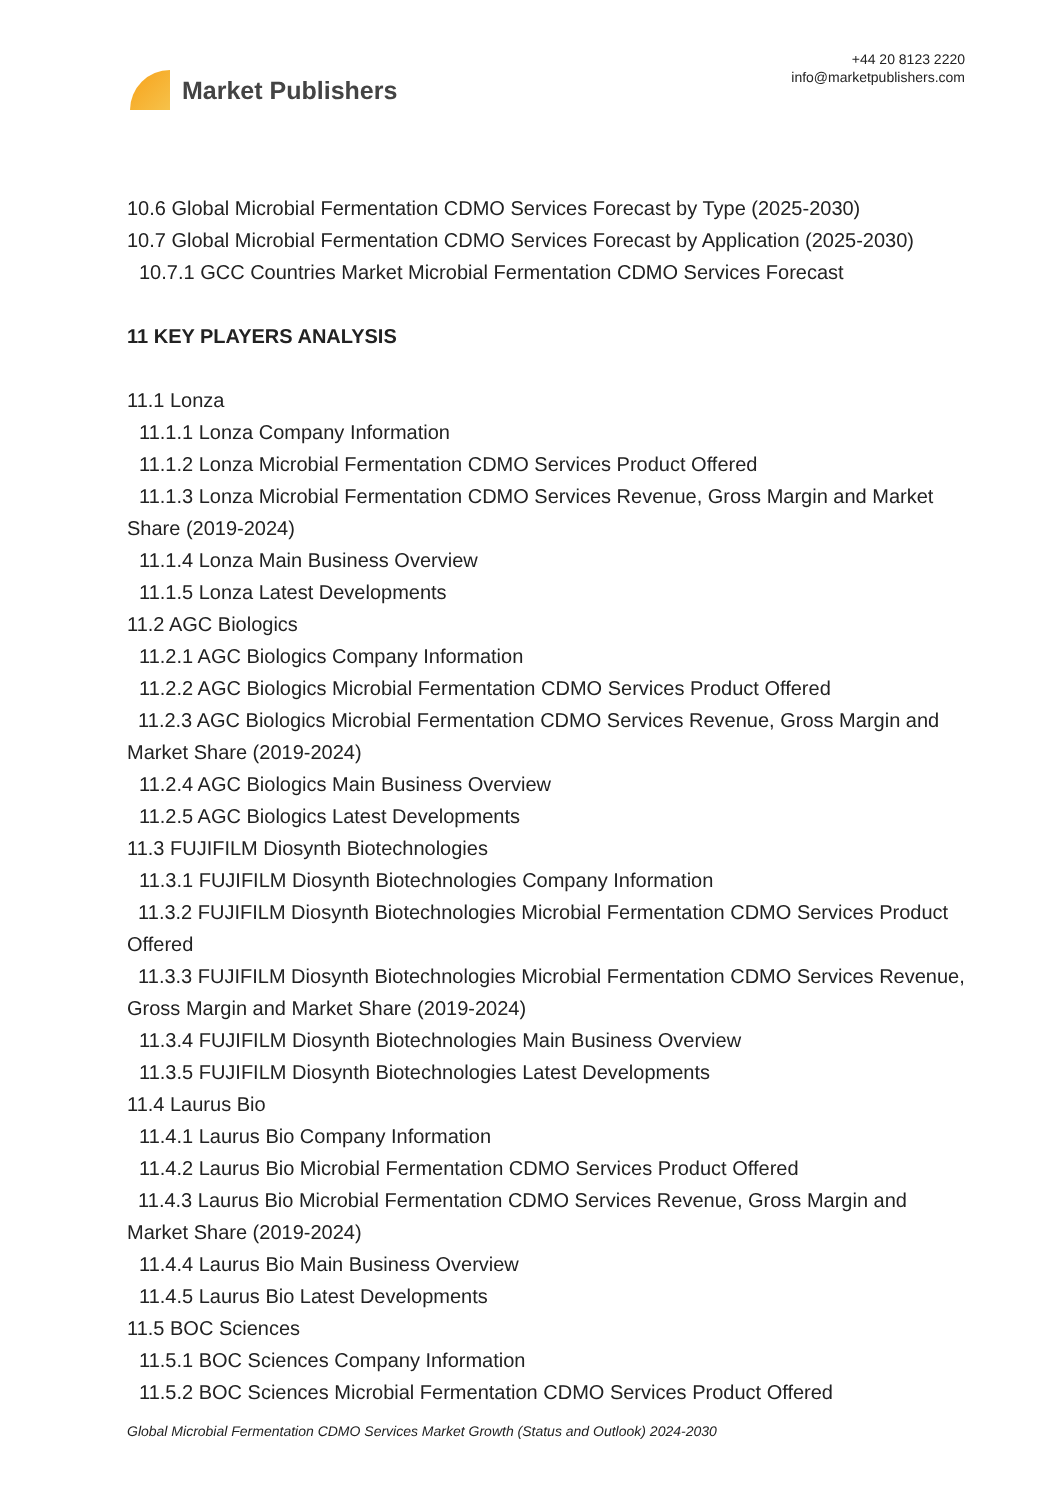Market Publishers
+44 20 8123 2220
info@marketpublishers.com
10.6 Global Microbial Fermentation CDMO Services Forecast by Type (2025-2030)
10.7 Global Microbial Fermentation CDMO Services Forecast by Application (2025-2030)
10.7.1 GCC Countries Market Microbial Fermentation CDMO Services Forecast
11 KEY PLAYERS ANALYSIS
11.1 Lonza
11.1.1 Lonza Company Information
11.1.2 Lonza Microbial Fermentation CDMO Services Product Offered
11.1.3 Lonza Microbial Fermentation CDMO Services Revenue, Gross Margin and Market Share (2019-2024)
11.1.4 Lonza Main Business Overview
11.1.5 Lonza Latest Developments
11.2 AGC Biologics
11.2.1 AGC Biologics Company Information
11.2.2 AGC Biologics Microbial Fermentation CDMO Services Product Offered
11.2.3 AGC Biologics Microbial Fermentation CDMO Services Revenue, Gross Margin and Market Share (2019-2024)
11.2.4 AGC Biologics Main Business Overview
11.2.5 AGC Biologics Latest Developments
11.3 FUJIFILM Diosynth Biotechnologies
11.3.1 FUJIFILM Diosynth Biotechnologies Company Information
11.3.2 FUJIFILM Diosynth Biotechnologies Microbial Fermentation CDMO Services Product Offered
11.3.3 FUJIFILM Diosynth Biotechnologies Microbial Fermentation CDMO Services Revenue, Gross Margin and Market Share (2019-2024)
11.3.4 FUJIFILM Diosynth Biotechnologies Main Business Overview
11.3.5 FUJIFILM Diosynth Biotechnologies Latest Developments
11.4 Laurus Bio
11.4.1 Laurus Bio Company Information
11.4.2 Laurus Bio Microbial Fermentation CDMO Services Product Offered
11.4.3 Laurus Bio Microbial Fermentation CDMO Services Revenue, Gross Margin and Market Share (2019-2024)
11.4.4 Laurus Bio Main Business Overview
11.4.5 Laurus Bio Latest Developments
11.5 BOC Sciences
11.5.1 BOC Sciences Company Information
11.5.2 BOC Sciences Microbial Fermentation CDMO Services Product Offered
Global Microbial Fermentation CDMO Services Market Growth (Status and Outlook) 2024-2030